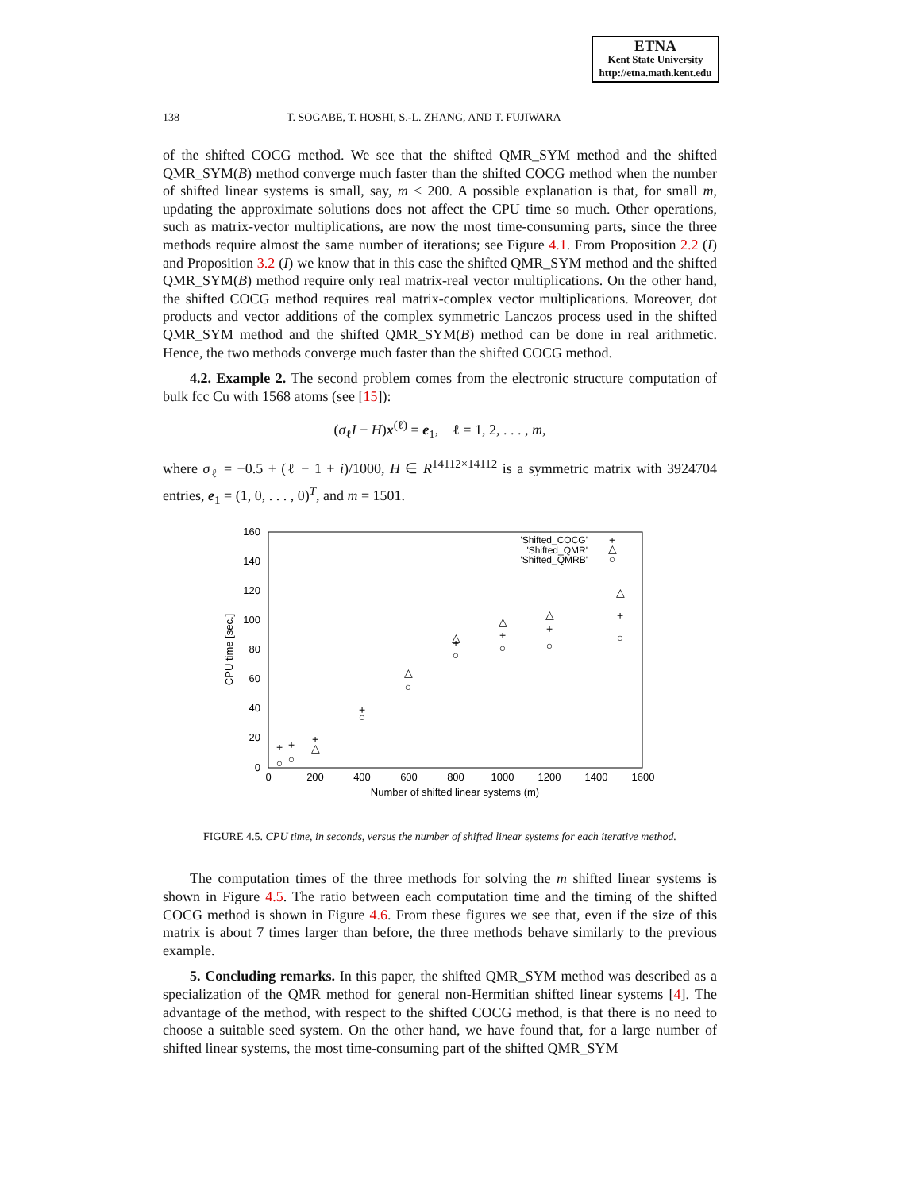ETNA
Kent State University
http://etna.math.kent.edu
138 T. SOGABE, T. HOSHI, S.-L. ZHANG, AND T. FUJIWARA
of the shifted COCG method. We see that the shifted QMR_SYM method and the shifted QMR_SYM(B) method converge much faster than the shifted COCG method when the number of shifted linear systems is small, say, m < 200. A possible explanation is that, for small m, updating the approximate solutions does not affect the CPU time so much. Other operations, such as matrix-vector multiplications, are now the most time-consuming parts, since the three methods require almost the same number of iterations; see Figure 4.1. From Proposition 2.2 (I) and Proposition 3.2 (I) we know that in this case the shifted QMR_SYM method and the shifted QMR_SYM(B) method require only real matrix-real vector multiplications. On the other hand, the shifted COCG method requires real matrix-complex vector multiplications. Moreover, dot products and vector additions of the complex symmetric Lanczos process used in the shifted QMR_SYM method and the shifted QMR_SYM(B) method can be done in real arithmetic. Hence, the two methods converge much faster than the shifted COCG method.
4.2. Example 2. The second problem comes from the electronic structure computation of bulk fcc Cu with 1568 atoms (see [15]):
(σ<sub>ℓ</sub>I − H)x<sup>(ℓ)</sup> = e<sub>1</sub>, ℓ = 1, 2, . . . , m,
where σ<sub>ℓ</sub> = −0.5 + (ℓ − 1 + i)/1000, H ∈ R<sup>14112×14112</sup> is a symmetric matrix with 3924704 entries, e<sub>1</sub> = (1, 0, . . . , 0)<sup>T</sup>, and m = 1501.
160
140
120
100
80
60
40
20
0
0
200
400
600
800
1000
1200
1400
1600
Number of shifted linear systems (m)
CPU time [sec.]
'Shifted_COCG'
'Shifted_QMR'
'Shifted_QMRB'
+
+
+
+
+
+
+
+
+
△
△
△
△
△
△
△
○
○
○
○
○
○
○
○
○
FIGURE 4.5. CPU time, in seconds, versus the number of shifted linear systems for each iterative method.
The computation times of the three methods for solving the m shifted linear systems is shown in Figure 4.5. The ratio between each computation time and the timing of the shifted COCG method is shown in Figure 4.6. From these figures we see that, even if the size of this matrix is about 7 times larger than before, the three methods behave similarly to the previous example.
5. Concluding remarks. In this paper, the shifted QMR_SYM method was described as a specialization of the QMR method for general non-Hermitian shifted linear systems [4]. The advantage of the method, with respect to the shifted COCG method, is that there is no need to choose a suitable seed system. On the other hand, we have found that, for a large number of shifted linear systems, the most time-consuming part of the shifted QMR_SYM